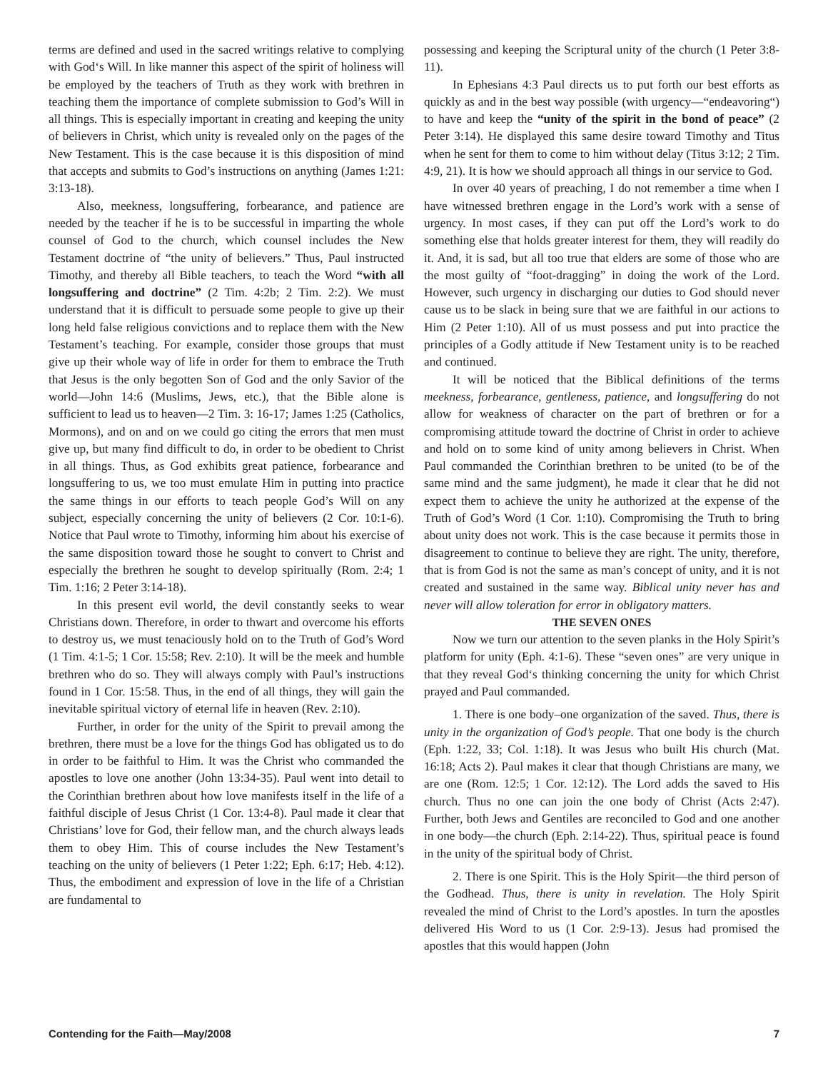terms are defined and used in the sacred writings relative to complying with God‘s Will. In like manner this aspect of the spirit of holiness will be employed by the teachers of Truth as they work with brethren in teaching them the importance of complete submission to God’s Will in all things. This is especially important in creating and keeping the unity of believers in Christ, which unity is revealed only on the pages of the New Testament. This is the case because it is this disposition of mind that accepts and submits to God’s instructions on anything (James 1:21: 3:13-18).
Also, meekness, longsuffering, forbearance, and patience are needed by the teacher if he is to be successful in imparting the whole counsel of God to the church, which counsel includes the New Testament doctrine of “the unity of believers.” Thus, Paul instructed Timothy, and thereby all Bible teachers, to teach the Word “with all longsuffering and doctrine” (2 Tim. 4:2b; 2 Tim. 2:2). We must understand that it is difficult to persuade some people to give up their long held false religious convictions and to replace them with the New Testament’s teaching. For example, consider those groups that must give up their whole way of life in order for them to embrace the Truth that Jesus is the only begotten Son of God and the only Savior of the world—John 14:6 (Muslims, Jews, etc.), that the Bible alone is sufficient to lead us to heaven—2 Tim. 3: 16-17; James 1:25 (Catholics, Mormons), and on and on we could go citing the errors that men must give up, but many find difficult to do, in order to be obedient to Christ in all things. Thus, as God exhibits great patience, forbearance and longsuffering to us, we too must emulate Him in putting into practice the same things in our efforts to teach people God’s Will on any subject, especially concerning the unity of believers (2 Cor. 10:1-6). Notice that Paul wrote to Timothy, informing him about his exercise of the same disposition toward those he sought to convert to Christ and especially the brethren he sought to develop spiritually (Rom. 2:4; 1 Tim. 1:16; 2 Peter 3:14-18).
In this present evil world, the devil constantly seeks to wear Christians down. Therefore, in order to thwart and overcome his efforts to destroy us, we must tenaciously hold on to the Truth of God’s Word (1 Tim. 4:1-5; 1 Cor. 15:58; Rev. 2:10). It will be the meek and humble brethren who do so. They will always comply with Paul’s instructions found in 1 Cor. 15:58. Thus, in the end of all things, they will gain the inevitable spiritual victory of eternal life in heaven (Rev. 2:10).
Further, in order for the unity of the Spirit to prevail among the brethren, there must be a love for the things God has obligated us to do in order to be faithful to Him. It was the Christ who commanded the apostles to love one another (John 13:34-35). Paul went into detail to the Corinthian brethren about how love manifests itself in the life of a faithful disciple of Jesus Christ (1 Cor. 13:4-8). Paul made it clear that Christians’ love for God, their fellow man, and the church always leads them to obey Him. This of course includes the New Testament’s teaching on the unity of believers (1 Peter 1:22; Eph. 6:17; Heb. 4:12). Thus, the embodiment and expression of love in the life of a Christian are fundamental to
possessing and keeping the Scriptural unity of the church (1 Peter 3:8-11).
In Ephesians 4:3 Paul directs us to put forth our best efforts as quickly as and in the best way possible (with urgency—“endeavoring“) to have and keep the “unity of the spirit in the bond of peace” (2 Peter 3:14). He displayed this same desire toward Timothy and Titus when he sent for them to come to him without delay (Titus 3:12; 2 Tim. 4:9, 21). It is how we should approach all things in our service to God.
In over 40 years of preaching, I do not remember a time when I have witnessed brethren engage in the Lord’s work with a sense of urgency. In most cases, if they can put off the Lord’s work to do something else that holds greater interest for them, they will readily do it. And, it is sad, but all too true that elders are some of those who are the most guilty of “foot-dragging” in doing the work of the Lord. However, such urgency in discharging our duties to God should never cause us to be slack in being sure that we are faithful in our actions to Him (2 Peter 1:10). All of us must possess and put into practice the principles of a Godly attitude if New Testament unity is to be reached and continued.
It will be noticed that the Biblical definitions of the terms meekness, forbearance, gentleness, patience, and longsuffering do not allow for weakness of character on the part of brethren or for a compromising attitude toward the doctrine of Christ in order to achieve and hold on to some kind of unity among believers in Christ. When Paul commanded the Corinthian brethren to be united (to be of the same mind and the same judgment), he made it clear that he did not expect them to achieve the unity he authorized at the expense of the Truth of God’s Word (1 Cor. 1:10). Compromising the Truth to bring about unity does not work. This is the case because it permits those in disagreement to continue to believe they are right. The unity, therefore, that is from God is not the same as man’s concept of unity, and it is not created and sustained in the same way. Biblical unity never has and never will allow toleration for error in obligatory matters.
THE SEVEN ONES
Now we turn our attention to the seven planks in the Holy Spirit’s platform for unity (Eph. 4:1-6). These “seven ones” are very unique in that they reveal God‘s thinking concerning the unity for which Christ prayed and Paul commanded.
1. There is one body–one organization of the saved. Thus, there is unity in the organization of God’s people. That one body is the church (Eph. 1:22, 33; Col. 1:18). It was Jesus who built His church (Mat. 16:18; Acts 2). Paul makes it clear that though Christians are many, we are one (Rom. 12:5; 1 Cor. 12:12). The Lord adds the saved to His church. Thus no one can join the one body of Christ (Acts 2:47). Further, both Jews and Gentiles are reconciled to God and one another in one body—the church (Eph. 2:14-22). Thus, spiritual peace is found in the unity of the spiritual body of Christ.
2. There is one Spirit. This is the Holy Spirit—the third person of the Godhead. Thus, there is unity in revelation. The Holy Spirit revealed the mind of Christ to the Lord’s apostles. In turn the apostles delivered His Word to us (1 Cor. 2:9-13). Jesus had promised the apostles that this would happen (John
Contending for the Faith—May/2008 7